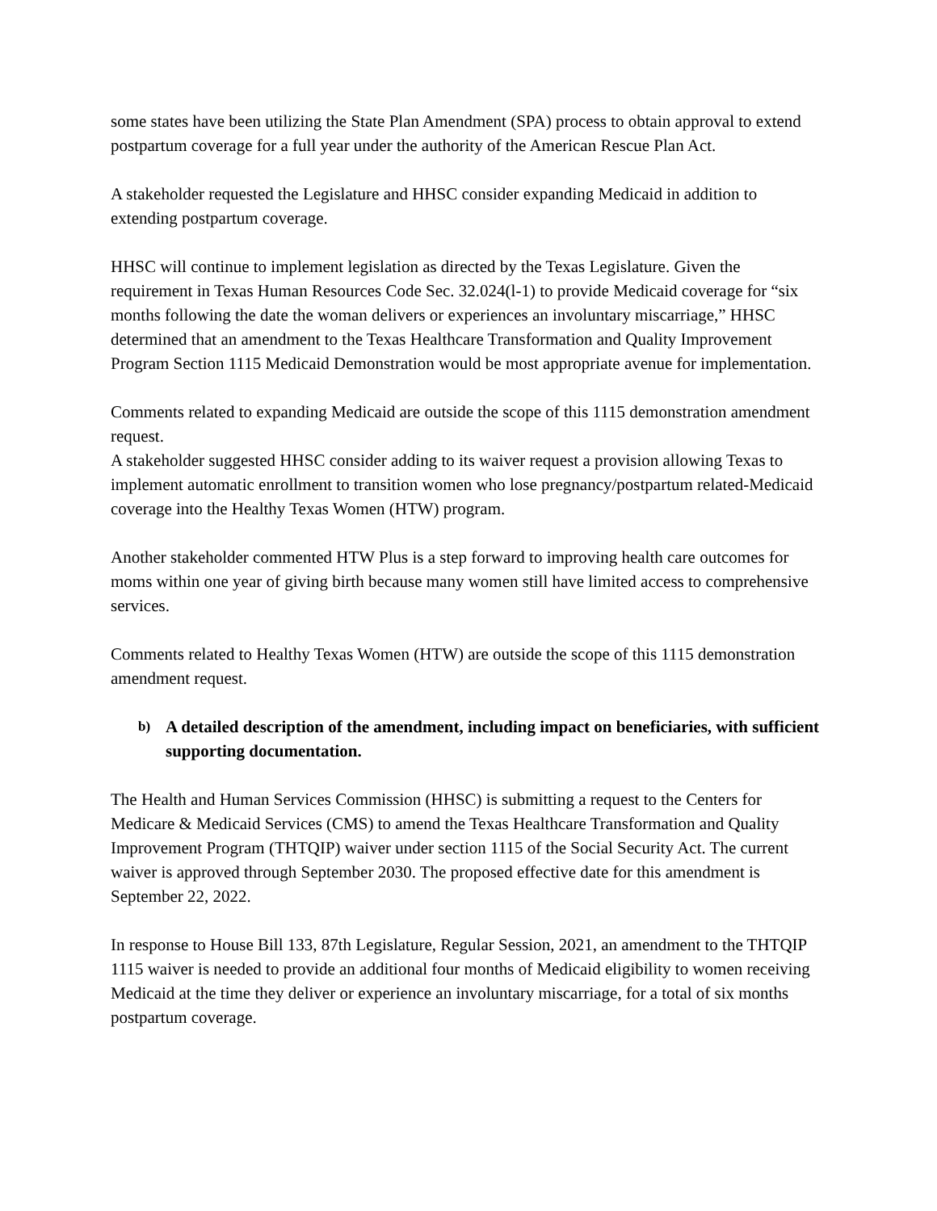some states have been utilizing the State Plan Amendment (SPA) process to obtain approval to extend postpartum coverage for a full year under the authority of the American Rescue Plan Act.
A stakeholder requested the Legislature and HHSC consider expanding Medicaid in addition to extending postpartum coverage.
HHSC will continue to implement legislation as directed by the Texas Legislature. Given the requirement in Texas Human Resources Code Sec. 32.024(l-1) to provide Medicaid coverage for “six months following the date the woman delivers or experiences an involuntary miscarriage,” HHSC determined that an amendment to the Texas Healthcare Transformation and Quality Improvement Program Section 1115 Medicaid Demonstration would be most appropriate avenue for implementation.
Comments related to expanding Medicaid are outside the scope of this 1115 demonstration amendment request.
A stakeholder suggested HHSC consider adding to its waiver request a provision allowing Texas to implement automatic enrollment to transition women who lose pregnancy/postpartum related-Medicaid coverage into the Healthy Texas Women (HTW) program.
Another stakeholder commented HTW Plus is a step forward to improving health care outcomes for moms within one year of giving birth because many women still have limited access to comprehensive services.
Comments related to Healthy Texas Women (HTW) are outside the scope of this 1115 demonstration amendment request.
b) A detailed description of the amendment, including impact on beneficiaries, with sufficient supporting documentation.
The Health and Human Services Commission (HHSC) is submitting a request to the Centers for Medicare & Medicaid Services (CMS) to amend the Texas Healthcare Transformation and Quality Improvement Program (THTQIP) waiver under section 1115 of the Social Security Act. The current waiver is approved through September 2030. The proposed effective date for this amendment is September 22, 2022.
In response to House Bill 133, 87th Legislature, Regular Session, 2021, an amendment to the THTQIP 1115 waiver is needed to provide an additional four months of Medicaid eligibility to women receiving Medicaid at the time they deliver or experience an involuntary miscarriage, for a total of six months postpartum coverage.